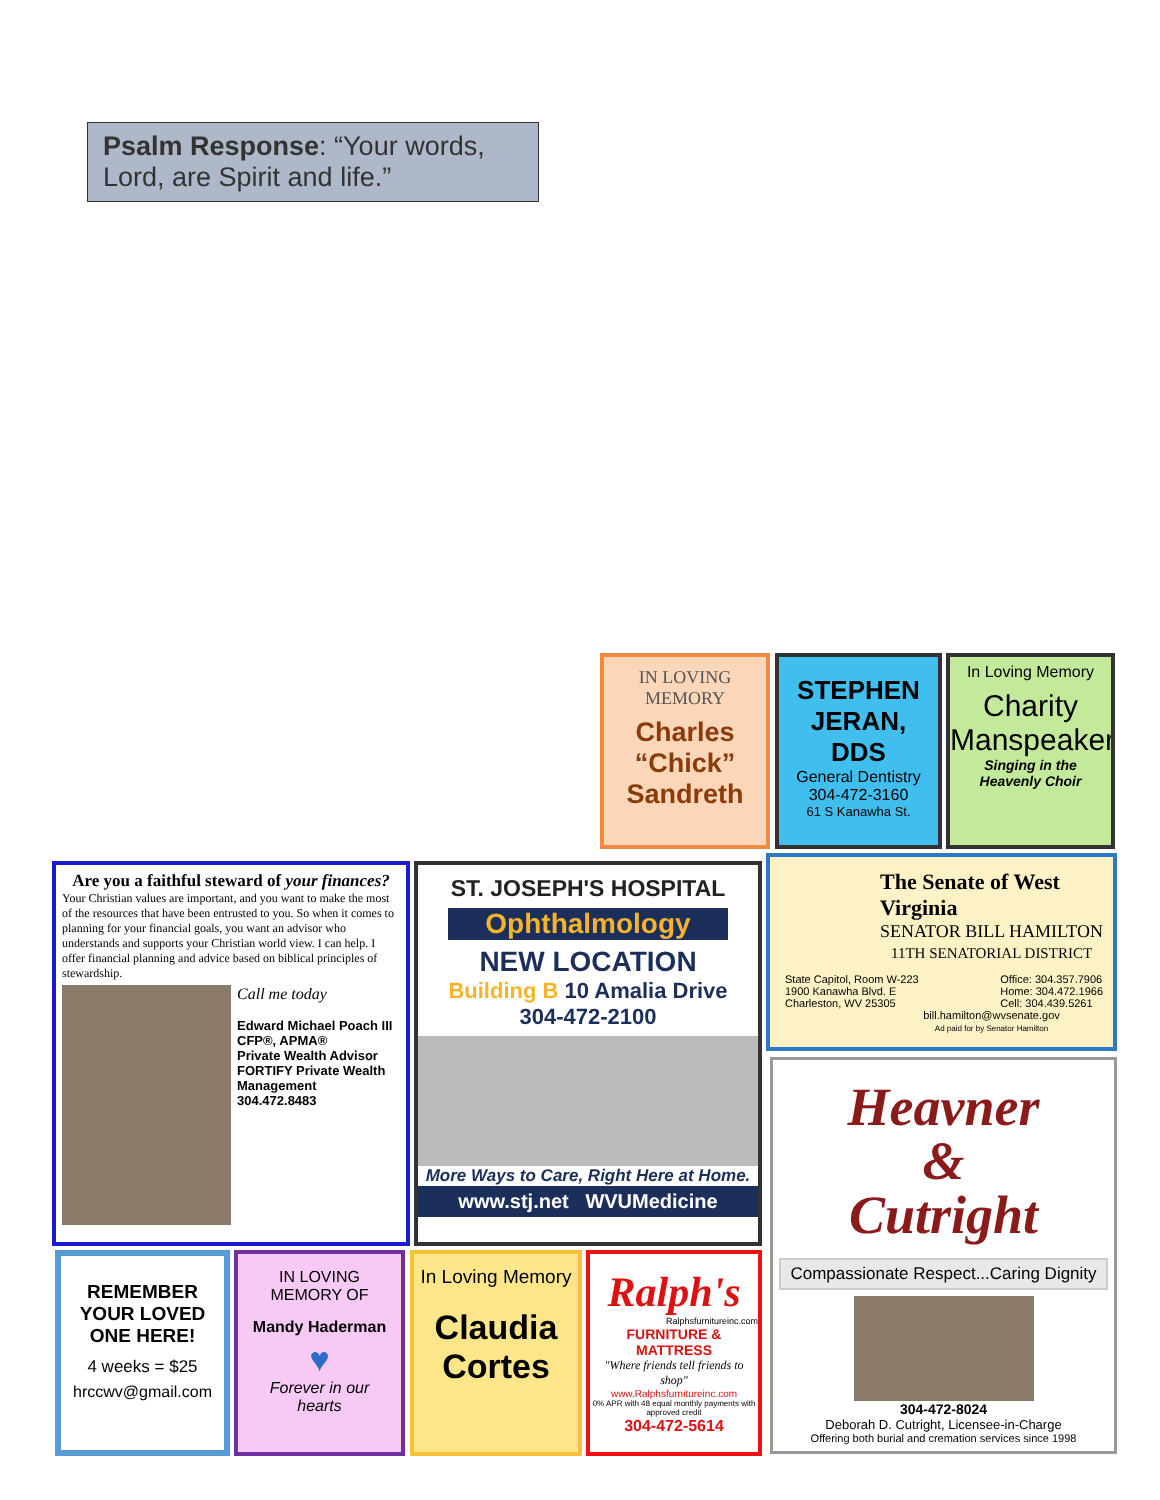Psalm Response: “Your words, Lord, are Spirit and life.”
IN LOVING
MEMORY
Charles
“Chick”
Sandreth
STEPHEN
JERAN,
DDS
General Dentistry
304-472-3160
61 S Kanawha St.
In Loving Memory
Charity
Manspeaker
Singing in the
Heavenly Choir
Are you a faithful steward of your finances?
Your Christian values are important, and you want to make the most of the resources that have been entrusted to you. So when it comes to planning for your financial goals, you want an advisor who understands and supports your Christian world view. I can help. I offer financial planning and advice based on biblical principles of stewardship.
Call me today
Edward Michael Poach III
CFP®, APMA®
Private Wealth Advisor
FORTIFY Private Wealth Management
304.472.8483
ST. JOSEPH'S HOSPITAL
Ophthalmology
NEW LOCATION
Building B 10 Amalia Drive
304-472-2100
More Ways to Care, Right Here at Home.
www.stj.net WVUMedicine
The Senate of West Virginia
SENATOR BILL HAMILTON
11TH SENATORIAL DISTRICT
State Capitol, Room W-223
1900 Kanawha Blvd. E
Charleston, WV 25305
Office: 304.357.7906
Home: 304.472.1966
Cell: 304.439.5261
bill.hamilton@wvsenate.gov
Ad paid for by Senator Hamilton
Heavner
&
Cutright
Compassionate Respect...Caring Dignity
304-472-8024
Deborah D. Cutright, Licensee-in-Charge
Offering both burial and cremation services since 1998
REMEMBER
YOUR LOVED
ONE HERE!
4 weeks = $25
hrccwv@gmail.com
IN LOVING
MEMORY OF
Mandy Haderman
♥
Forever in our
hearts
In Loving Memory
Claudia
Cortes
Ralph's
Ralphsfurnitureinc.com
FURNITURE & MATTRESS
"Where friends tell friends to shop"
www.Ralphsfurnitureinc.com
0% APR with 48 equal monthly payments with approved credit
304-472-5614